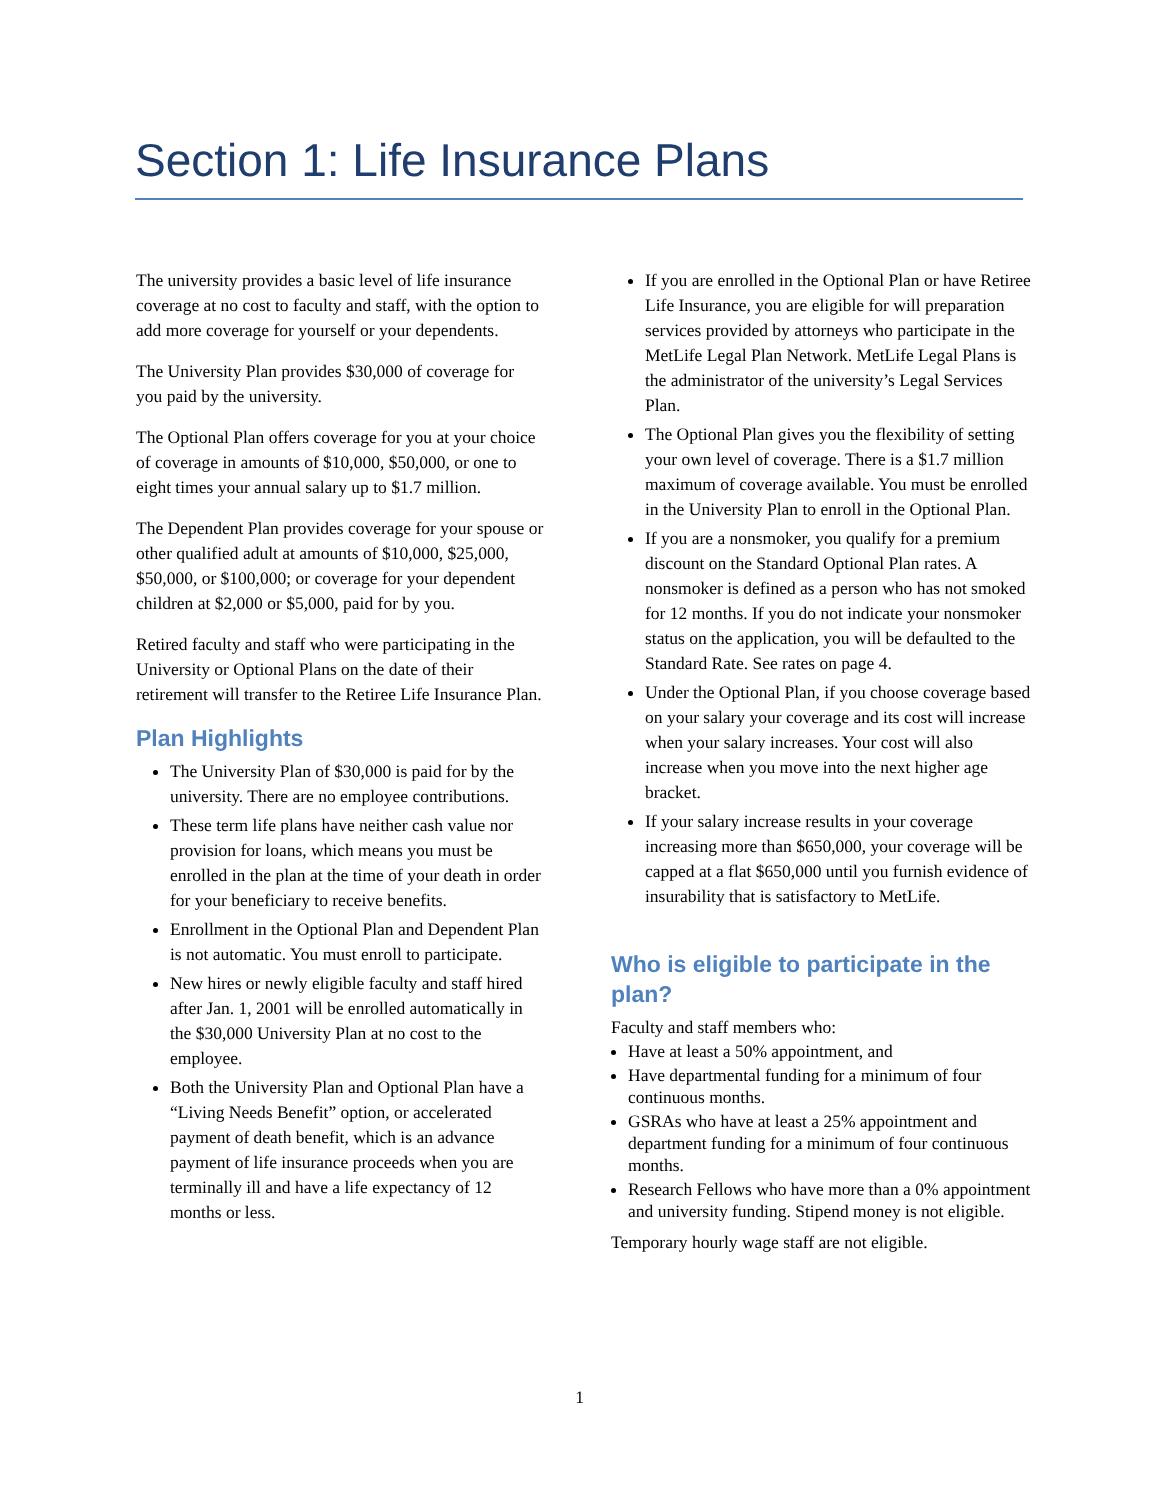Section 1: Life Insurance Plans
The university provides a basic level of life insurance coverage at no cost to faculty and staff, with the option to add more coverage for yourself or your dependents.
The University Plan provides $30,000 of coverage for you paid by the university.
The Optional Plan offers coverage for you at your choice of coverage in amounts of $10,000, $50,000, or one to eight times your annual salary up to $1.7 million.
The Dependent Plan provides coverage for your spouse or other qualified adult at amounts of $10,000, $25,000, $50,000, or $100,000; or coverage for your dependent children at $2,000 or $5,000, paid for by you.
Retired faculty and staff who were participating in the University or Optional Plans on the date of their retirement will transfer to the Retiree Life Insurance Plan.
Plan Highlights
The University Plan of $30,000 is paid for by the university. There are no employee contributions.
These term life plans have neither cash value nor provision for loans, which means you must be enrolled in the plan at the time of your death in order for your beneficiary to receive benefits.
Enrollment in the Optional Plan and Dependent Plan is not automatic. You must enroll to participate.
New hires or newly eligible faculty and staff hired after Jan. 1, 2001 will be enrolled automatically in the $30,000 University Plan at no cost to the employee.
Both the University Plan and Optional Plan have a “Living Needs Benefit” option, or accelerated payment of death benefit, which is an advance payment of life insurance proceeds when you are terminally ill and have a life expectancy of 12 months or less.
If you are enrolled in the Optional Plan or have Retiree Life Insurance, you are eligible for will preparation services provided by attorneys who participate in the MetLife Legal Plan Network. MetLife Legal Plans is the administrator of the university’s Legal Services Plan.
The Optional Plan gives you the flexibility of setting your own level of coverage. There is a $1.7 million maximum of coverage available. You must be enrolled in the University Plan to enroll in the Optional Plan.
If you are a nonsmoker, you qualify for a premium discount on the Standard Optional Plan rates. A nonsmoker is defined as a person who has not smoked for 12 months. If you do not indicate your nonsmoker status on the application, you will be defaulted to the Standard Rate. See rates on page 4.
Under the Optional Plan, if you choose coverage based on your salary your coverage and its cost will increase when your salary increases. Your cost will also increase when you move into the next higher age bracket.
If your salary increase results in your coverage increasing more than $650,000, your coverage will be capped at a flat $650,000 until you furnish evidence of insurability that is satisfactory to MetLife.
Who is eligible to participate in the plan?
Faculty and staff members who:
Have at least a 50% appointment, and
Have departmental funding for a minimum of four continuous months.
GSRAs who have at least a 25% appointment and department funding for a minimum of four continuous months.
Research Fellows who have more than a 0% appointment and university funding. Stipend money is not eligible.
Temporary hourly wage staff are not eligible.
1